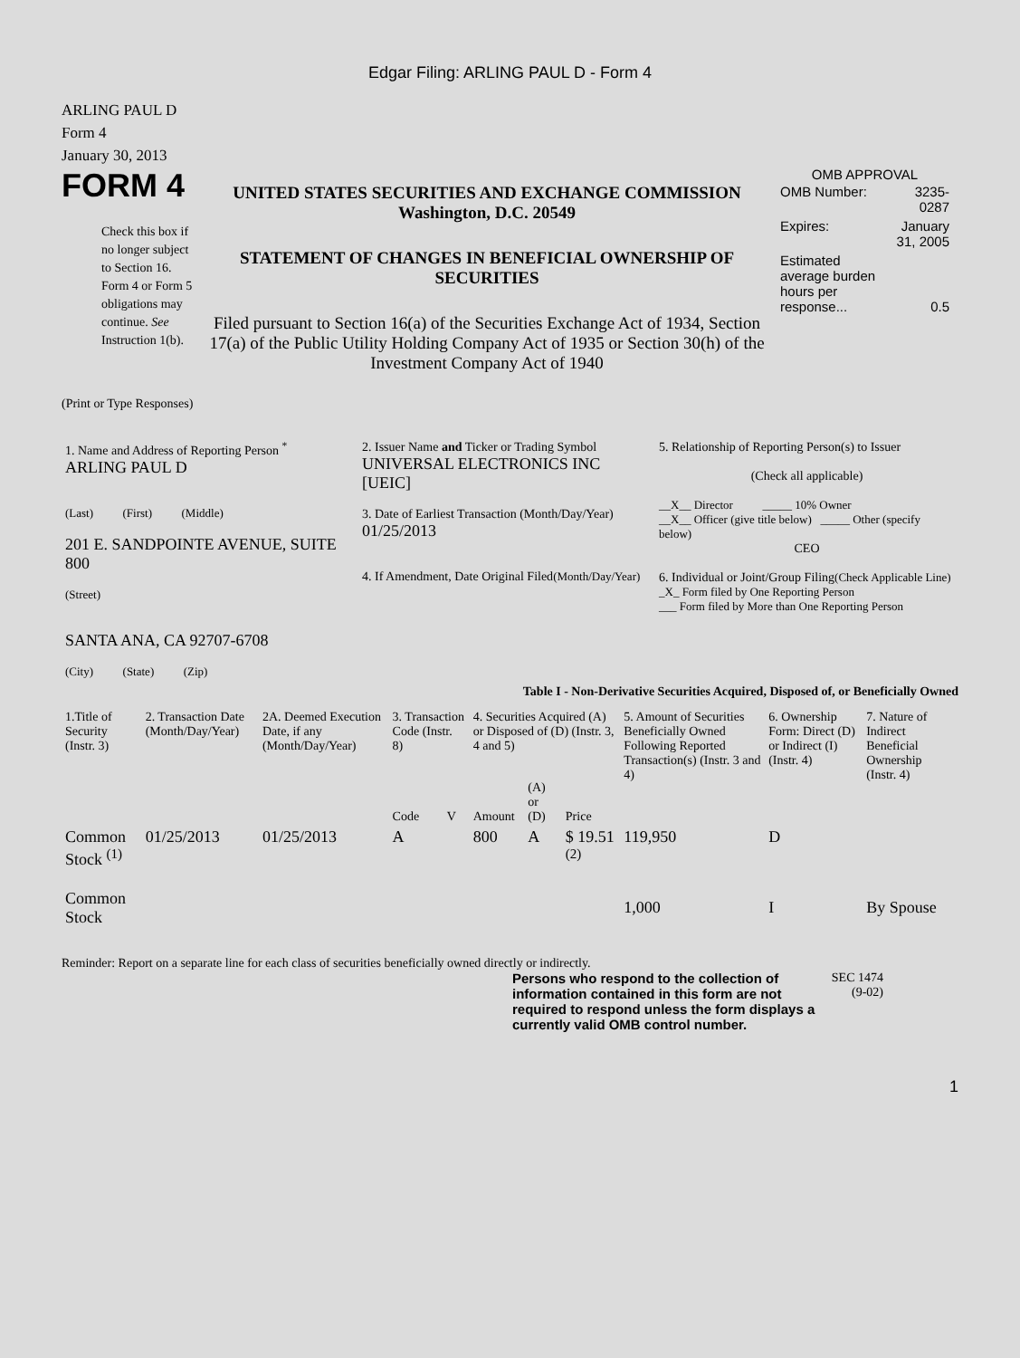Edgar Filing: ARLING PAUL D - Form 4
ARLING PAUL D
Form 4
January 30, 2013
FORM 4
Check this box if no longer subject to Section 16. Form 4 or Form 5 obligations may continue. See Instruction 1(b).
UNITED STATES SECURITIES AND EXCHANGE COMMISSION
Washington, D.C. 20549
STATEMENT OF CHANGES IN BENEFICIAL OWNERSHIP OF SECURITIES
Filed pursuant to Section 16(a) of the Securities Exchange Act of 1934, Section 17(a) of the Public Utility Holding Company Act of 1935 or Section 30(h) of the Investment Company Act of 1940
OMB APPROVAL
| OMB Number: | 3235-0287 |
| Expires: | January 31, 2005 |
| Estimated average burden hours per response... | 0.5 |
(Print or Type Responses)
| 1. Name and Address of Reporting Person <sup>*</sup> ARLING PAUL D (Last) (First) (Middle) 201 E. SANDPOINTE AVENUE, SUITE 800 (Street) SANTA ANA, CA 92707-6708 (City) (State) (Zip) | 2. Issuer Name and Ticker or Trading Symbol UNIVERSAL ELECTRONICS INC [UEIC] 3. Date of Earliest Transaction (Month/Day/Year) 01/25/2013 4. If Amendment, Date Original Filed (Month/Day/Year) | 5. Relationship of Reporting Person(s) to Issuer (Check all applicable) __X__ Director _____ 10% Owner __X__ Officer (give title below) _____ Other (specify below) CEO 6. Individual or Joint/Group Filing (Check Applicable Line) _X_ Form filed by One Reporting Person ___ Form filed by More than One Reporting Person |
Table I - Non-Derivative Securities Acquired, Disposed of, or Beneficially Owned
| 1.Title of Security (Instr. 3) | 2. Transaction Date (Month/Day/Year) | 2A. Deemed Execution Date, if any (Month/Day/Year) | 3. Transaction Code (Instr. 8) | | 4. Securities Acquired (A) or Disposed of (D) (Instr. 3, 4 and 5) | | | 5. Amount of Securities Beneficially Owned Following Reported Transaction(s) (Instr. 3 and 4) | 6. Ownership Form: Direct (D) or Indirect (I) (Instr. 4) | 7. Nature of Indirect Beneficial Ownership (Instr. 4) |
| --- | --- | --- | --- | --- | --- | --- | --- | --- | --- | --- |
| | | | Code | V | Amount | (A) or (D) | Price | | | |
| Common Stock <sup>(1)</sup> | 01/25/2013 | 01/25/2013 | A | | 800 | A | $ 19.51 <sup>(2)</sup> | 119,950 | D | |
| Common Stock | | | | | | | | 1,000 | I | By Spouse |
Reminder: Report on a separate line for each class of securities beneficially owned directly or indirectly.
Persons who respond to the collection of information contained in this form are not required to respond unless the form displays a currently valid OMB control number.
SEC 1474
(9-02)
1